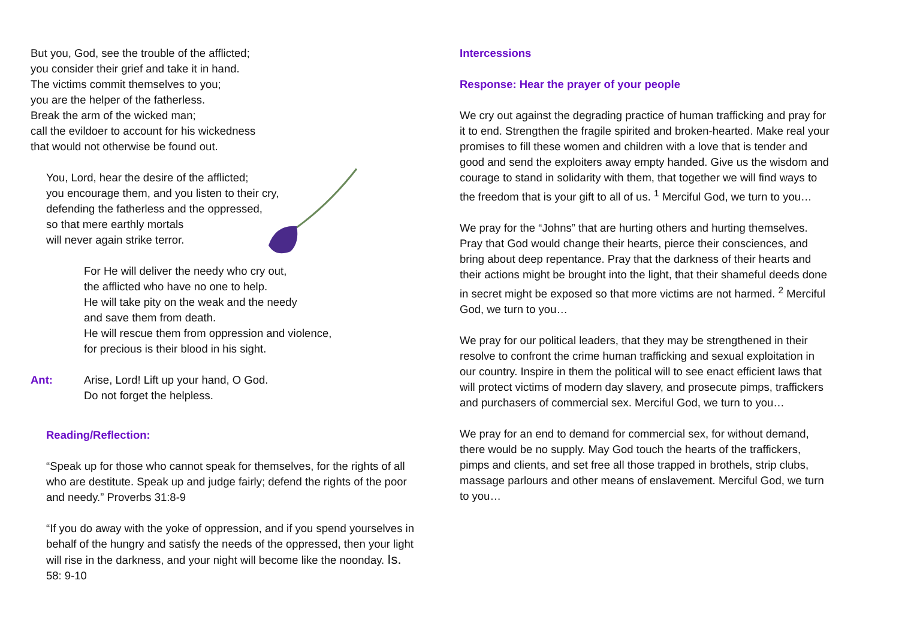But you, God, see the trouble of the afflicted;
you consider their grief and take it in hand.
The victims commit themselves to you;
you are the helper of the fatherless.
Break the arm of the wicked man;
call the evildoer to account for his wickedness
that would not otherwise be found out.
You, Lord, hear the desire of the afflicted;
you encourage them, and you listen to their cry,
defending the fatherless and the oppressed,
so that mere earthly mortals
will never again strike terror.
For He will deliver the needy who cry out,
the afflicted who have no one to help.
He will take pity on the weak and the needy
and save them from death.
He will rescue them from oppression and violence,
for precious is their blood in his sight.
Ant: Arise, Lord! Lift up your hand, O God.
Do not forget the helpless.
Reading/Reflection:
“Speak up for those who cannot speak for themselves, for the rights of all who are destitute. Speak up and judge fairly; defend the rights of the poor and needy.” Proverbs 31:8-9
“If you do away with the yoke of oppression, and if you spend yourselves in behalf of the hungry and satisfy the needs of the oppressed, then your light will rise in the darkness, and your night will become like the noonday. Is. 58: 9-10
Intercessions
Response: Hear the prayer of your people
We cry out against the degrading practice of human trafficking and pray for it to end. Strengthen the fragile spirited and broken-hearted. Make real your promises to fill these women and children with a love that is tender and good and send the exploiters away empty handed. Give us the wisdom and courage to stand in solidarity with them, that together we will find ways to the freedom that is your gift to all of us. <sup>1</sup> Merciful God, we turn to you…
We pray for the “Johns” that are hurting others and hurting themselves. Pray that God would change their hearts, pierce their consciences, and bring about deep repentance. Pray that the darkness of their hearts and their actions might be brought into the light, that their shameful deeds done in secret might be exposed so that more victims are not harmed. <sup>2</sup> Merciful God, we turn to you…
We pray for our political leaders, that they may be strengthened in their resolve to confront the crime human trafficking and sexual exploitation in our country. Inspire in them the political will to see enact efficient laws that will protect victims of modern day slavery, and prosecute pimps, traffickers and purchasers of commercial sex. Merciful God, we turn to you…
We pray for an end to demand for commercial sex, for without demand, there would be no supply. May God touch the hearts of the traffickers, pimps and clients, and set free all those trapped in brothels, strip clubs, massage parlours and other means of enslavement. Merciful God, we turn to you…